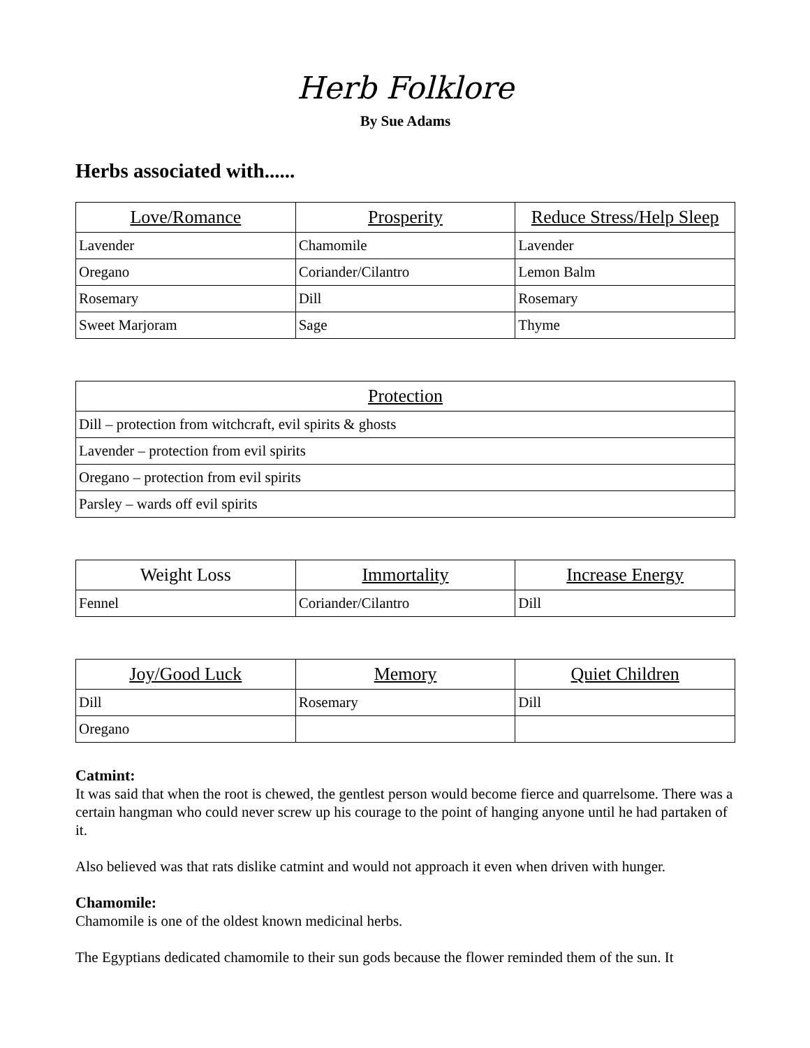Herb Folklore
By Sue Adams
Herbs associated with......
| Love/Romance | Prosperity | Reduce Stress/Help Sleep |
| --- | --- | --- |
| Lavender | Chamomile | Lavender |
| Oregano | Coriander/Cilantro | Lemon Balm |
| Rosemary | Dill | Rosemary |
| Sweet Marjoram | Sage | Thyme |
| Protection |
| --- |
| Dill – protection from witchcraft, evil spirits & ghosts |
| Lavender – protection from evil spirits |
| Oregano – protection from evil spirits |
| Parsley – wards off evil spirits |
| Weight Loss | Immortality | Increase Energy |
| --- | --- | --- |
| Fennel | Coriander/Cilantro | Dill |
| Joy/Good Luck | Memory | Quiet Children |
| --- | --- | --- |
| Dill | Rosemary | Dill |
| Oregano | | |
Catmint:
It was said that when the root is chewed, the gentlest person would become fierce and quarrelsome. There was a certain hangman who could never screw up his courage to the point of hanging anyone until he had partaken of it.
Also believed was that rats dislike catmint and would not approach it even when driven with hunger.
Chamomile:
Chamomile is one of the oldest known medicinal herbs.
The Egyptians dedicated chamomile to their sun gods because the flower reminded them of the sun. It